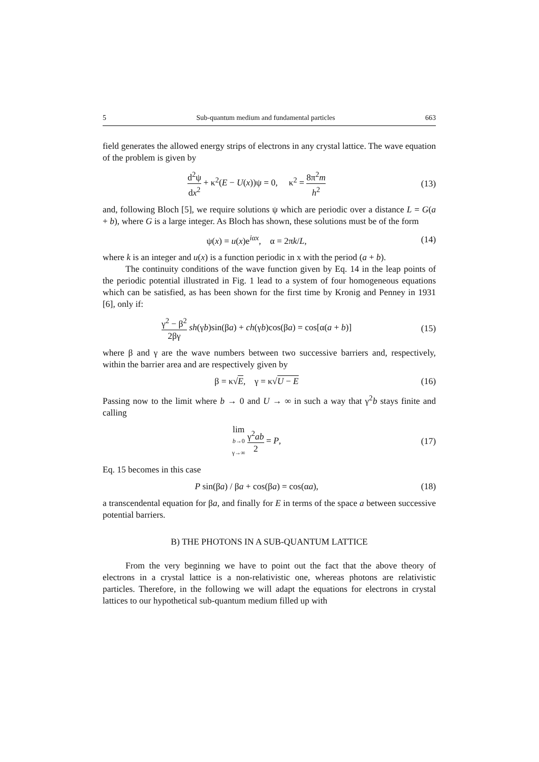5 Sub-quantum medium and fundamental particles 663
field generates the allowed energy strips of electrons in any crystal lattice. The wave equation of the problem is given by
d<sup>2</sup>ψ dx<sup>2</sup> + κ<sup>2</sup>(E − U(x))ψ = 0, κ<sup>2</sup> = 8π<sup>2</sup>m h<sup>2</sup>
(13)
and, following Bloch [5], we require solutions ψ which are periodic over a distance L = G(a + b), where G is a large integer. As Bloch has shown, these solutions must be of the form
ψ(x) = u(x)e<sup>iαx</sup>, α = 2πk/L, (14)
where k is an integer and u(x) is a function periodic in x with the period (a + b).
The continuity conditions of the wave function given by Eq. 14 in the leap points of the periodic potential illustrated in Fig. 1 lead to a system of four homogeneous equations which can be satisfied, as has been shown for the first time by Kronig and Penney in 1931 [6], only if:
γ<sup>2</sup> − β<sup>2</sup> 2βγ sh(γb)sin(βa) + ch(γb)cos(βa) = cos[α(a + b)]
(15)
where β and γ are the wave numbers between two successive barriers and, respectively, within the barrier area and are respectively given by
β = κ√E, γ = κ√U − E (16)
Passing now to the limit where b → 0 and U → ∞ in such a way that γ<sup>2</sup>b stays finite and calling
lim b→0
γ→∞ γ<sup>2</sup>ab 2 = P,
(17)
Eq. 15 becomes in this case
P sin(βa) / βa + cos(βa) = cos(αa),
(18)
a transcendental equation for βa, and finally for E in terms of the space a between successive potential barriers.
B) THE PHOTONS IN A SUB-QUANTUM LATTICE
From the very beginning we have to point out the fact that the above theory of electrons in a crystal lattice is a non-relativistic one, whereas photons are relativistic particles. Therefore, in the following we will adapt the equations for electrons in crystal lattices to our hypothetical sub-quantum medium filled up with